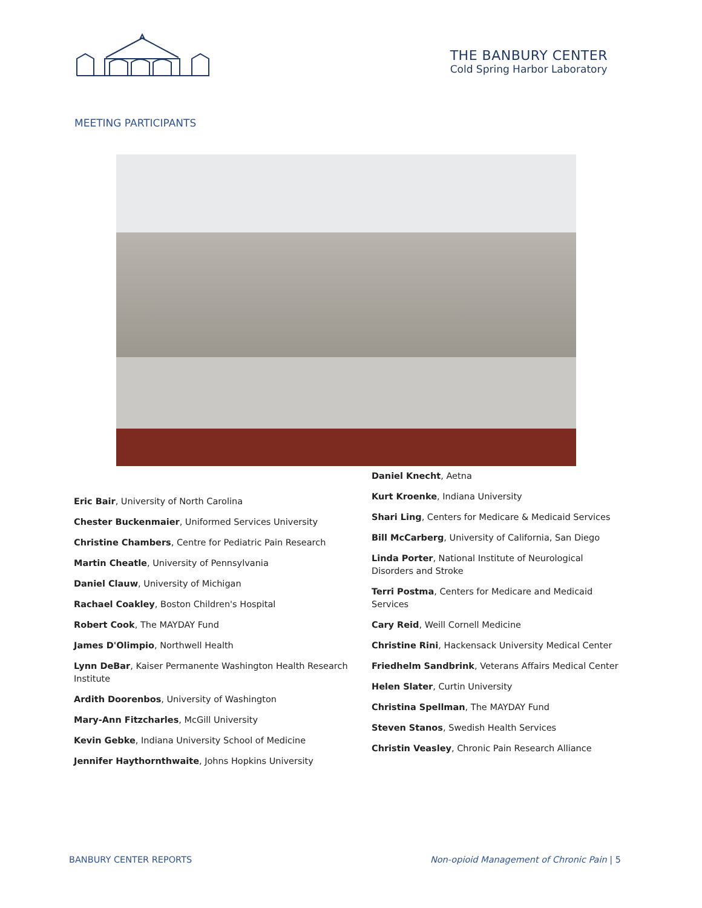THE BANBURY CENTER
Cold Spring Harbor Laboratory
MEETING PARTICIPANTS
Eric Bair, University of North Carolina
Chester Buckenmaier, Uniformed Services University
Christine Chambers, Centre for Pediatric Pain Research
Martin Cheatle, University of Pennsylvania
Daniel Clauw, University of Michigan
Rachael Coakley, Boston Children's Hospital
Robert Cook, The MAYDAY Fund
James D'Olimpio, Northwell Health
Lynn DeBar, Kaiser Permanente Washington Health Research Institute
Ardith Doorenbos, University of Washington
Mary-Ann Fitzcharles, McGill University
Kevin Gebke, Indiana University School of Medicine
Jennifer Haythornthwaite, Johns Hopkins University
Daniel Knecht, Aetna
Kurt Kroenke, Indiana University
Shari Ling, Centers for Medicare & Medicaid Services
Bill McCarberg, University of California, San Diego
Linda Porter, National Institute of Neurological Disorders and Stroke
Terri Postma, Centers for Medicare and Medicaid Services
Cary Reid, Weill Cornell Medicine
Christine Rini, Hackensack University Medical Center
Friedhelm Sandbrink, Veterans Affairs Medical Center
Helen Slater, Curtin University
Christina Spellman, The MAYDAY Fund
Steven Stanos, Swedish Health Services
Christin Veasley, Chronic Pain Research Alliance
BANBURY CENTER REPORTS Non-opioid Management of Chronic Pain | 5